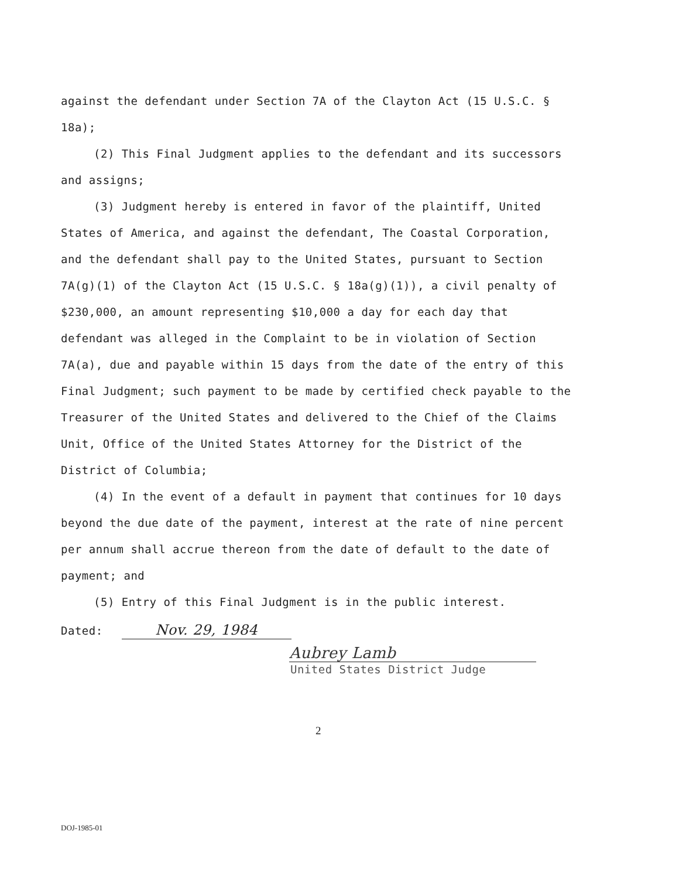against the defendant under Section 7A of the Clayton Act (15 U.S.C. § 18a);
(2) This Final Judgment applies to the defendant and its successors and assigns;
(3) Judgment hereby is entered in favor of the plaintiff, United States of America, and against the defendant, The Coastal Corporation, and the defendant shall pay to the United States, pursuant to Section 7A(g)(1) of the Clayton Act (15 U.S.C. § 18a(g)(1)), a civil penalty of $230,000, an amount representing $10,000 a day for each day that defendant was alleged in the Complaint to be in violation of Section 7A(a), due and payable within 15 days from the date of the entry of this Final Judgment; such payment to be made by certified check payable to the Treasurer of the United States and delivered to the Chief of the Claims Unit, Office of the United States Attorney for the District of the District of Columbia;
(4) In the event of a default in payment that continues for 10 days beyond the due date of the payment, interest at the rate of nine percent per annum shall accrue thereon from the date of default to the date of payment; and
(5) Entry of this Final Judgment is in the public interest.
Dated: Nov. 29, 1984
Aubrey Lamb
United States District Judge
2
DOJ-1985-01